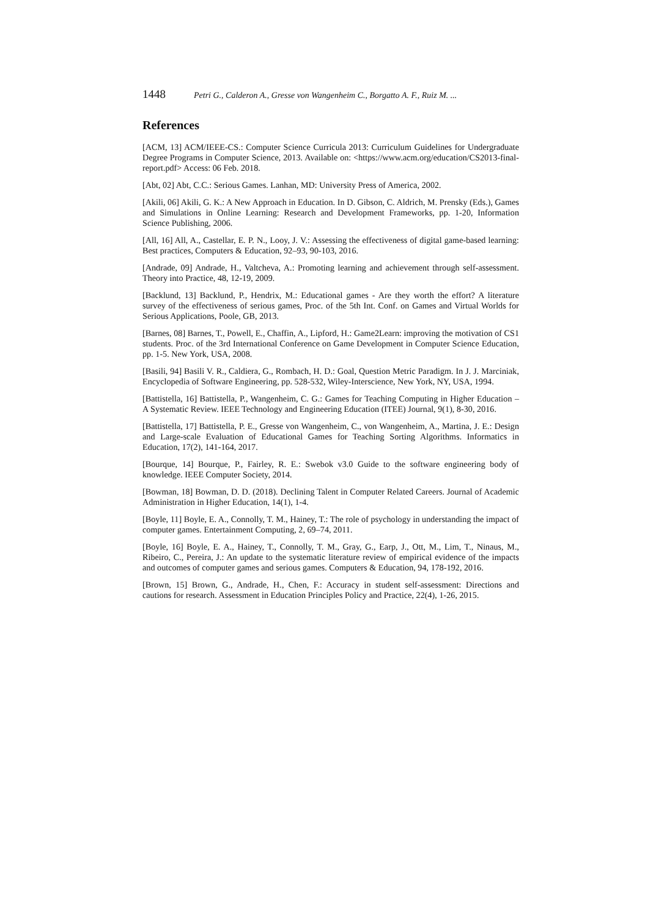1448 Petri G., Calderon A., Gresse von Wangenheim C., Borgatto A. F., Ruiz M. ...
References
[ACM, 13] ACM/IEEE-CS.: Computer Science Curricula 2013: Curriculum Guidelines for Undergraduate Degree Programs in Computer Science, 2013. Available on: <https://www.acm.org/education/CS2013-final-report.pdf> Access: 06 Feb. 2018.
[Abt, 02] Abt, C.C.: Serious Games. Lanhan, MD: University Press of America, 2002.
[Akili, 06] Akili, G. K.: A New Approach in Education. In D. Gibson, C. Aldrich, M. Prensky (Eds.), Games and Simulations in Online Learning: Research and Development Frameworks, pp. 1-20, Information Science Publishing, 2006.
[All, 16] All, A., Castellar, E. P. N., Looy, J. V.: Assessing the effectiveness of digital game-based learning: Best practices, Computers & Education, 92–93, 90-103, 2016.
[Andrade, 09] Andrade, H., Valtcheva, A.: Promoting learning and achievement through self-assessment. Theory into Practice, 48, 12-19, 2009.
[Backlund, 13] Backlund, P., Hendrix, M.: Educational games - Are they worth the effort? A literature survey of the effectiveness of serious games, Proc. of the 5th Int. Conf. on Games and Virtual Worlds for Serious Applications, Poole, GB, 2013.
[Barnes, 08] Barnes, T., Powell, E., Chaffin, A., Lipford, H.: Game2Learn: improving the motivation of CS1 students. Proc. of the 3rd International Conference on Game Development in Computer Science Education, pp. 1-5. New York, USA, 2008.
[Basili, 94] Basili V. R., Caldiera, G., Rombach, H. D.: Goal, Question Metric Paradigm. In J. J. Marciniak, Encyclopedia of Software Engineering, pp. 528-532, Wiley-Interscience, New York, NY, USA, 1994.
[Battistella, 16] Battistella, P., Wangenheim, C. G.: Games for Teaching Computing in Higher Education – A Systematic Review. IEEE Technology and Engineering Education (ITEE) Journal, 9(1), 8-30, 2016.
[Battistella, 17] Battistella, P. E., Gresse von Wangenheim, C., von Wangenheim, A., Martina, J. E.: Design and Large-scale Evaluation of Educational Games for Teaching Sorting Algorithms. Informatics in Education, 17(2), 141-164, 2017.
[Bourque, 14] Bourque, P., Fairley, R. E.: Swebok v3.0 Guide to the software engineering body of knowledge. IEEE Computer Society, 2014.
[Bowman, 18] Bowman, D. D. (2018). Declining Talent in Computer Related Careers. Journal of Academic Administration in Higher Education, 14(1), 1-4.
[Boyle, 11] Boyle, E. A., Connolly, T. M., Hainey, T.: The role of psychology in understanding the impact of computer games. Entertainment Computing, 2, 69–74, 2011.
[Boyle, 16] Boyle, E. A., Hainey, T., Connolly, T. M., Gray, G., Earp, J., Ott, M., Lim, T., Ninaus, M., Ribeiro, C., Pereira, J.: An update to the systematic literature review of empirical evidence of the impacts and outcomes of computer games and serious games. Computers & Education, 94, 178-192, 2016.
[Brown, 15] Brown, G., Andrade, H., Chen, F.: Accuracy in student self-assessment: Directions and cautions for research. Assessment in Education Principles Policy and Practice, 22(4), 1-26, 2015.